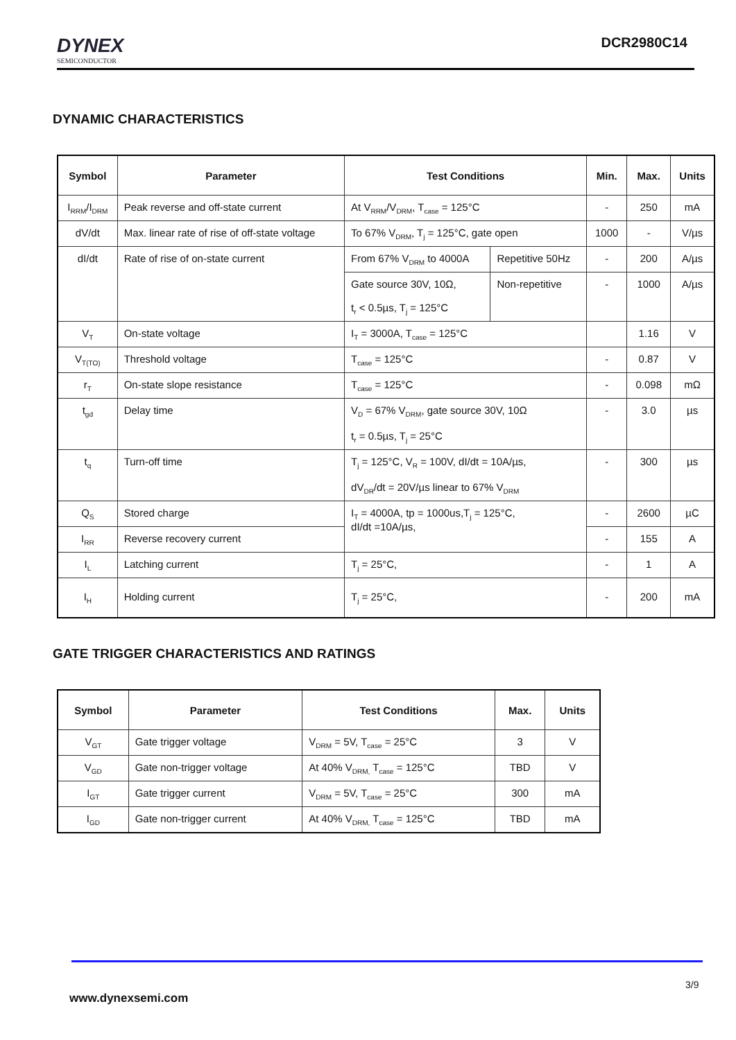DYNEX
SEMICONDUCTOR
DCR2980C14
DYNAMIC CHARACTERISTICS
| Symbol | Parameter | Test Conditions | | Min. | Max. | Units |
| --- | --- | --- | --- | --- | --- | --- |
| I<sub>RRM</sub>/I<sub>DRM</sub> | Peak reverse and off-state current | At V<sub>RRM</sub>/V<sub>DRM</sub>, T<sub>case</sub> = 125°C | | - | 250 | mA |
| dV/dt | Max. linear rate of rise of off-state voltage | To 67% V<sub>DRM</sub>, T<sub>j</sub> = 125°C, gate open | | 1000 | - | V/µs |
| dI/dt | Rate of rise of on-state current | From 67% V<sub>DRM</sub> to 4000A | Repetitive 50Hz | - | 200 | A/µs |
| | | Gate source 30V, 10Ω, t<sub>r</sub> < 0.5µs, T<sub>j</sub> = 125°C | Non-repetitive | - | 1000 | A/µs |
| V<sub>T</sub> | On-state voltage | I<sub>T</sub> = 3000A, T<sub>case</sub> = 125°C | | | 1.16 | V |
| V<sub>T(TO)</sub> | Threshold voltage | T<sub>case</sub> = 125°C | | - | 0.87 | V |
| r<sub>T</sub> | On-state slope resistance | T<sub>case</sub> = 125°C | | - | 0.098 | mΩ |
| t<sub>gd</sub> | Delay time | V<sub>D</sub> = 67% V<sub>DRM</sub>, gate source 30V, 10Ω t<sub>r</sub> = 0.5µs, T<sub>j</sub> = 25°C | | - | 3.0 | µs |
| t<sub>q</sub> | Turn-off time | T<sub>j</sub> = 125°C, V<sub>R</sub> = 100V, dI/dt = 10A/µs, dV<sub>DR</sub>/dt = 20V/µs linear to 67% V<sub>DRM</sub> | | - | 300 | µs |
| Q<sub>S</sub> | Stored charge | I<sub>T</sub> = 4000A, tp = 1000us,T<sub>j</sub> = 125°C, dI/dt =10A/µs, | | - | 2600 | µC |
| I<sub>RR</sub> | Reverse recovery current | | | - | 155 | A |
| I<sub>L</sub> | Latching current | T<sub>j</sub> = 25°C, | | - | 1 | A |
| I<sub>H</sub> | Holding current | T<sub>j</sub> = 25°C, | | - | 200 | mA |
GATE TRIGGER CHARACTERISTICS AND RATINGS
| Symbol | Parameter | Test Conditions | Max. | Units |
| --- | --- | --- | --- | --- |
| V<sub>GT</sub> | Gate trigger voltage | V<sub>DRM</sub> = 5V, T<sub>case</sub> = 25°C | 3 | V |
| V<sub>GD</sub> | Gate non-trigger voltage | At 40% V<sub>DRM,</sub> T<sub>case</sub> = 125°C | TBD | V |
| I<sub>GT</sub> | Gate trigger current | V<sub>DRM</sub> = 5V, T<sub>case</sub> = 25°C | 300 | mA |
| I<sub>GD</sub> | Gate non-trigger current | At 40% V<sub>DRM,</sub> T<sub>case</sub> = 125°C | TBD | mA |
3/9
www.dynexsemi.com